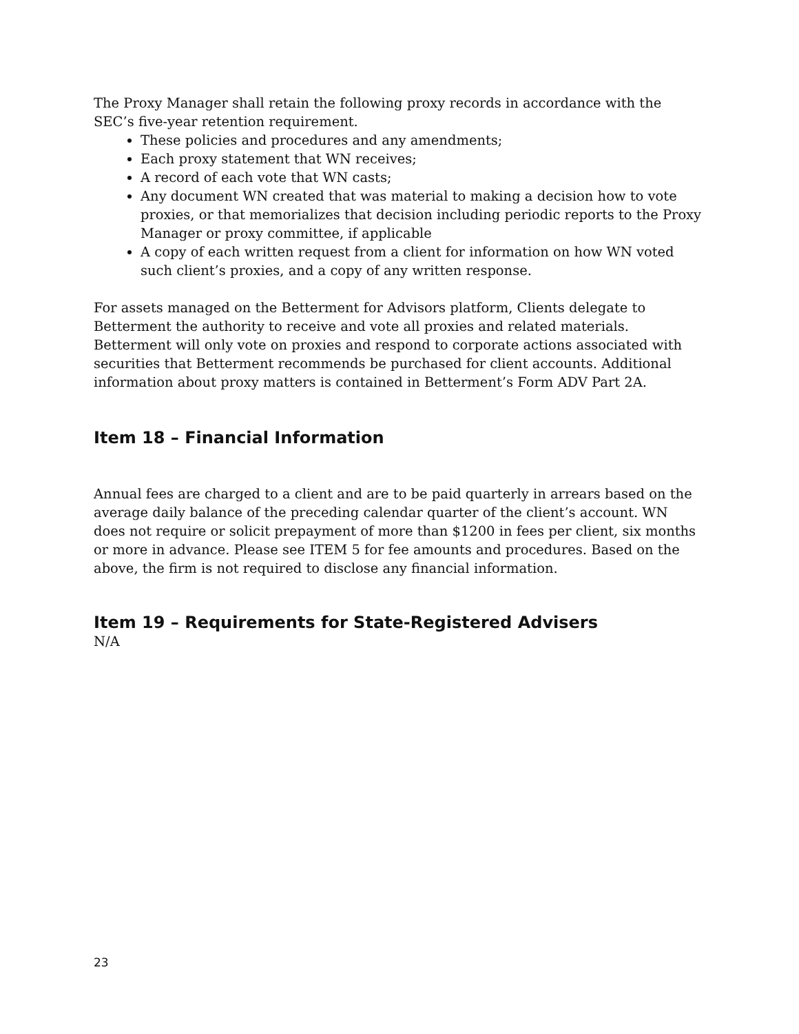The Proxy Manager shall retain the following proxy records in accordance with the SEC’s five-year retention requirement.
These policies and procedures and any amendments;
Each proxy statement that WN receives;
A record of each vote that WN casts;
Any document WN created that was material to making a decision how to vote proxies, or that memorializes that decision including periodic reports to the Proxy Manager or proxy committee, if applicable
A copy of each written request from a client for information on how WN voted such client’s proxies, and a copy of any written response.
For assets managed on the Betterment for Advisors platform, Clients delegate to Betterment the authority to receive and vote all proxies and related materials. Betterment will only vote on proxies and respond to corporate actions associated with securities that Betterment recommends be purchased for client accounts. Additional information about proxy matters is contained in Betterment’s Form ADV Part 2A.
Item 18 – Financial Information
Annual fees are charged to a client and are to be paid quarterly in arrears based on the average daily balance of the preceding calendar quarter of the client’s account. WN does not require or solicit prepayment of more than $1200 in fees per client, six months or more in advance. Please see ITEM 5 for fee amounts and procedures. Based on the above, the firm is not required to disclose any financial information.
Item 19 – Requirements for State-Registered Advisers
N/A
23